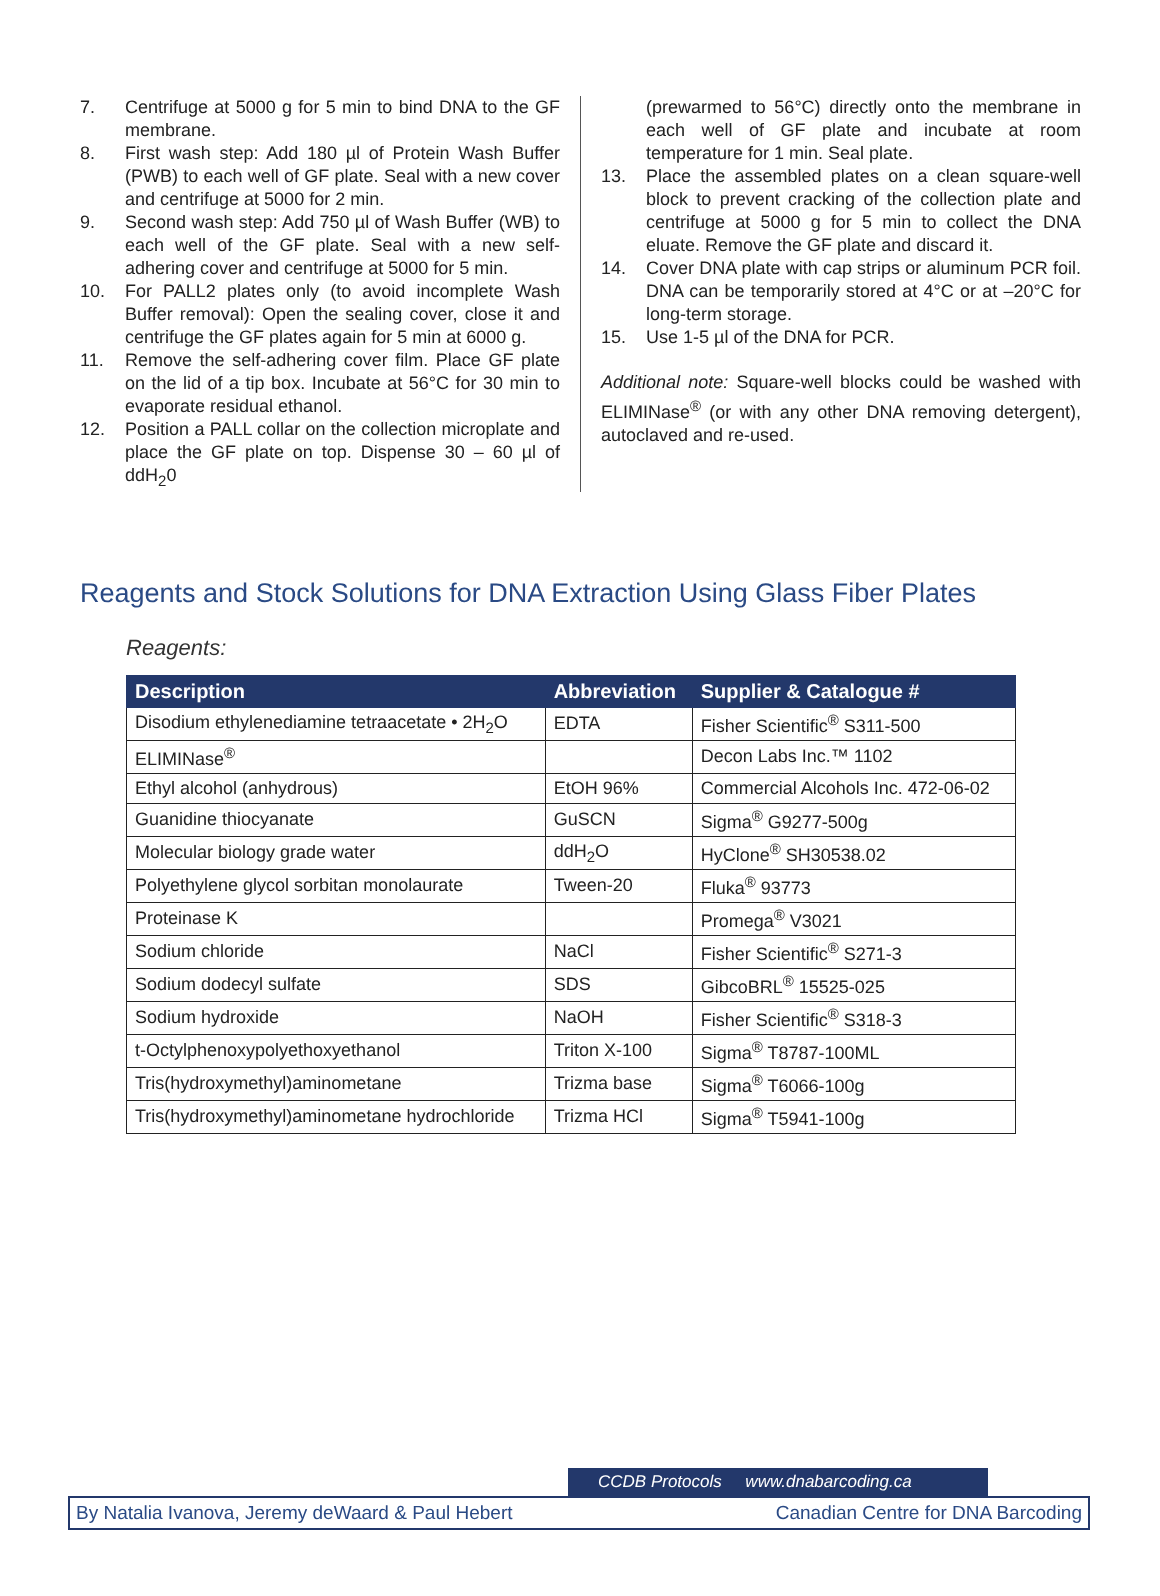7. Centrifuge at 5000 g for 5 min to bind DNA to the GF membrane.
8. First wash step: Add 180 µl of Protein Wash Buffer (PWB) to each well of GF plate. Seal with a new cover and centrifuge at 5000 for 2 min.
9. Second wash step: Add 750 µl of Wash Buffer (WB) to each well of the GF plate. Seal with a new self-adhering cover and centrifuge at 5000 for 5 min.
10. For PALL2 plates only (to avoid incomplete Wash Buffer removal): Open the sealing cover, close it and centrifuge the GF plates again for 5 min at 6000 g.
11. Remove the self-adhering cover film. Place GF plate on the lid of a tip box. Incubate at 56°C for 30 min to evaporate residual ethanol.
12. Position a PALL collar on the collection microplate and place the GF plate on top. Dispense 30 – 60 µl of ddH<sub>2</sub>0
(prewarmed to 56°C) directly onto the membrane in each well of GF plate and incubate at room temperature for 1 min. Seal plate.
13. Place the assembled plates on a clean square-well block to prevent cracking of the collection plate and centrifuge at 5000 g for 5 min to collect the DNA eluate. Remove the GF plate and discard it.
14. Cover DNA plate with cap strips or aluminum PCR foil. DNA can be temporarily stored at 4°C or at –20°C for long-term storage.
15. Use 1-5 µl of the DNA for PCR.
Additional note: Square-well blocks could be washed with ELIMINase<sup>®</sup> (or with any other DNA removing detergent), autoclaved and re-used.
Reagents and Stock Solutions for DNA Extraction Using Glass Fiber Plates
Reagents:
| Description | Abbreviation | Supplier & Catalogue # |
| --- | --- | --- |
| Disodium ethylenediamine tetraacetate • 2H<sub>2</sub>O | EDTA | Fisher Scientific<sup>®</sup> S311-500 |
| ELIMINase<sup>®</sup> | | Decon Labs Inc.™ 1102 |
| Ethyl alcohol (anhydrous) | EtOH 96% | Commercial Alcohols Inc. 472-06-02 |
| Guanidine thiocyanate | GuSCN | Sigma<sup>®</sup> G9277-500g |
| Molecular biology grade water | ddH<sub>2</sub>O | HyClone<sup>®</sup> SH30538.02 |
| Polyethylene glycol sorbitan monolaurate | Tween-20 | Fluka<sup>®</sup> 93773 |
| Proteinase K | | Promega<sup>®</sup> V3021 |
| Sodium chloride | NaCl | Fisher Scientific<sup>®</sup> S271-3 |
| Sodium dodecyl sulfate | SDS | GibcoBRL<sup>®</sup> 15525-025 |
| Sodium hydroxide | NaOH | Fisher Scientific<sup>®</sup> S318-3 |
| t-Octylphenoxypolyethoxyethanol | Triton X-100 | Sigma<sup>®</sup> T8787-100ML |
| Tris(hydroxymethyl)aminometane | Trizma base | Sigma<sup>®</sup> T6066-100g |
| Tris(hydroxymethyl)aminometane hydrochloride | Trizma HCl | Sigma<sup>®</sup> T5941-100g |
CCDB Protocols www.dnabarcoding.ca
By Natalia Ivanova, Jeremy deWaard & Paul Hebert Canadian Centre for DNA Barcoding